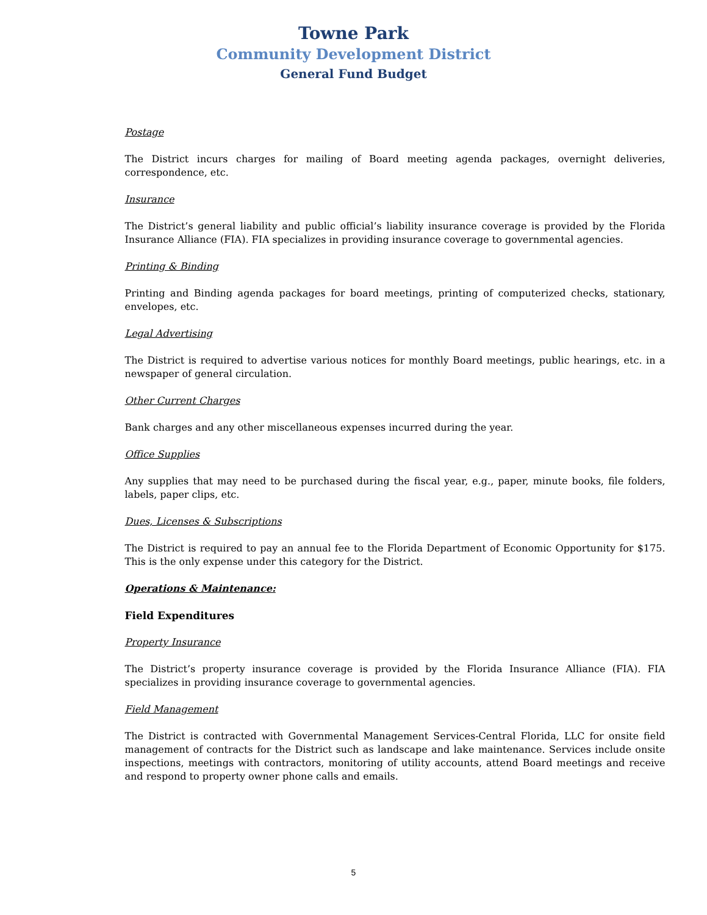Towne Park
Community Development District
General Fund Budget
Postage
The District incurs charges for mailing of Board meeting agenda packages, overnight deliveries, correspondence, etc.
Insurance
The District’s general liability and public official’s liability insurance coverage is provided by the Florida Insurance Alliance (FIA). FIA specializes in providing insurance coverage to governmental agencies.
Printing & Binding
Printing and Binding agenda packages for board meetings, printing of computerized checks, stationary, envelopes, etc.
Legal Advertising
The District is required to advertise various notices for monthly Board meetings, public hearings, etc. in a newspaper of general circulation.
Other Current Charges
Bank charges and any other miscellaneous expenses incurred during the year.
Office Supplies
Any supplies that may need to be purchased during the fiscal year, e.g., paper, minute books, file folders, labels, paper clips, etc.
Dues, Licenses & Subscriptions
The District is required to pay an annual fee to the Florida Department of Economic Opportunity for $175. This is the only expense under this category for the District.
Operations & Maintenance:
Field Expenditures
Property Insurance
The District’s property insurance coverage is provided by the Florida Insurance Alliance (FIA). FIA specializes in providing insurance coverage to governmental agencies.
Field Management
The District is contracted with Governmental Management Services-Central Florida, LLC for onsite field management of contracts for the District such as landscape and lake maintenance. Services include onsite inspections, meetings with contractors, monitoring of utility accounts, attend Board meetings and receive and respond to property owner phone calls and emails.
5